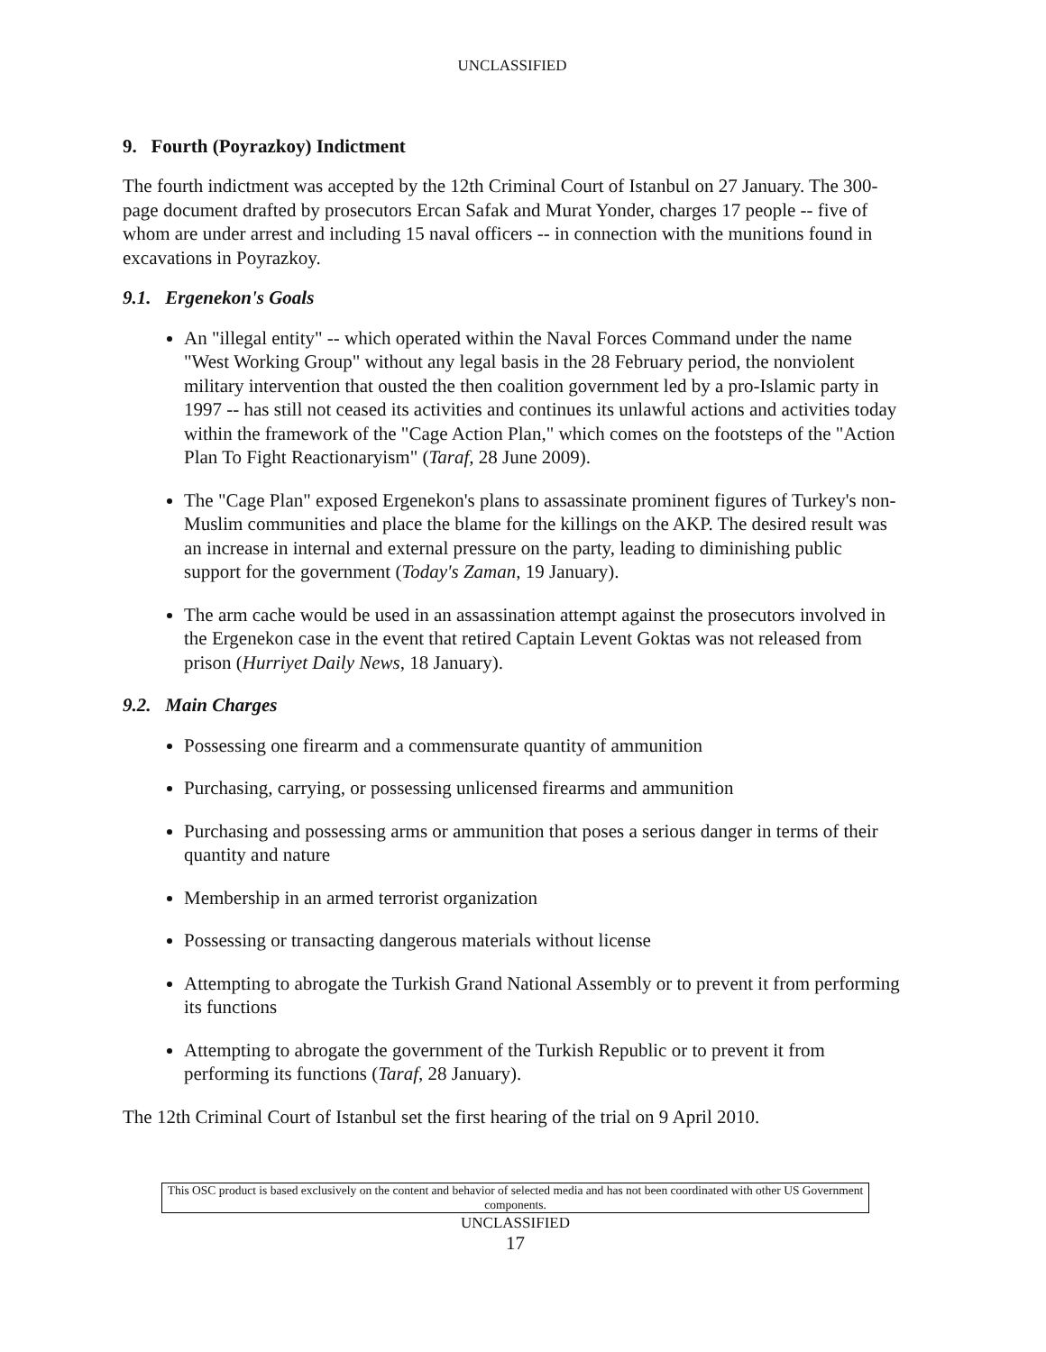UNCLASSIFIED
9. Fourth (Poyrazkoy) Indictment
The fourth indictment was accepted by the 12th Criminal Court of Istanbul on 27 January. The 300-page document drafted by prosecutors Ercan Safak and Murat Yonder, charges 17 people -- five of whom are under arrest and including 15 naval officers -- in connection with the munitions found in excavations in Poyrazkoy.
9.1. Ergenekon's Goals
An "illegal entity" -- which operated within the Naval Forces Command under the name "West Working Group" without any legal basis in the 28 February period, the nonviolent military intervention that ousted the then coalition government led by a pro-Islamic party in 1997 -- has still not ceased its activities and continues its unlawful actions and activities today within the framework of the "Cage Action Plan," which comes on the footsteps of the "Action Plan To Fight Reactionaryism" (Taraf, 28 June 2009).
The "Cage Plan" exposed Ergenekon's plans to assassinate prominent figures of Turkey's non-Muslim communities and place the blame for the killings on the AKP. The desired result was an increase in internal and external pressure on the party, leading to diminishing public support for the government (Today's Zaman, 19 January).
The arm cache would be used in an assassination attempt against the prosecutors involved in the Ergenekon case in the event that retired Captain Levent Goktas was not released from prison (Hurriyet Daily News, 18 January).
9.2. Main Charges
Possessing one firearm and a commensurate quantity of ammunition
Purchasing, carrying, or possessing unlicensed firearms and ammunition
Purchasing and possessing arms or ammunition that poses a serious danger in terms of their quantity and nature
Membership in an armed terrorist organization
Possessing or transacting dangerous materials without license
Attempting to abrogate the Turkish Grand National Assembly or to prevent it from performing its functions
Attempting to abrogate the government of the Turkish Republic or to prevent it from performing its functions (Taraf, 28 January).
The 12th Criminal Court of Istanbul set the first hearing of the trial on 9 April 2010.
This OSC product is based exclusively on the content and behavior of selected media and has not been coordinated with other US Government components.
UNCLASSIFIED
17